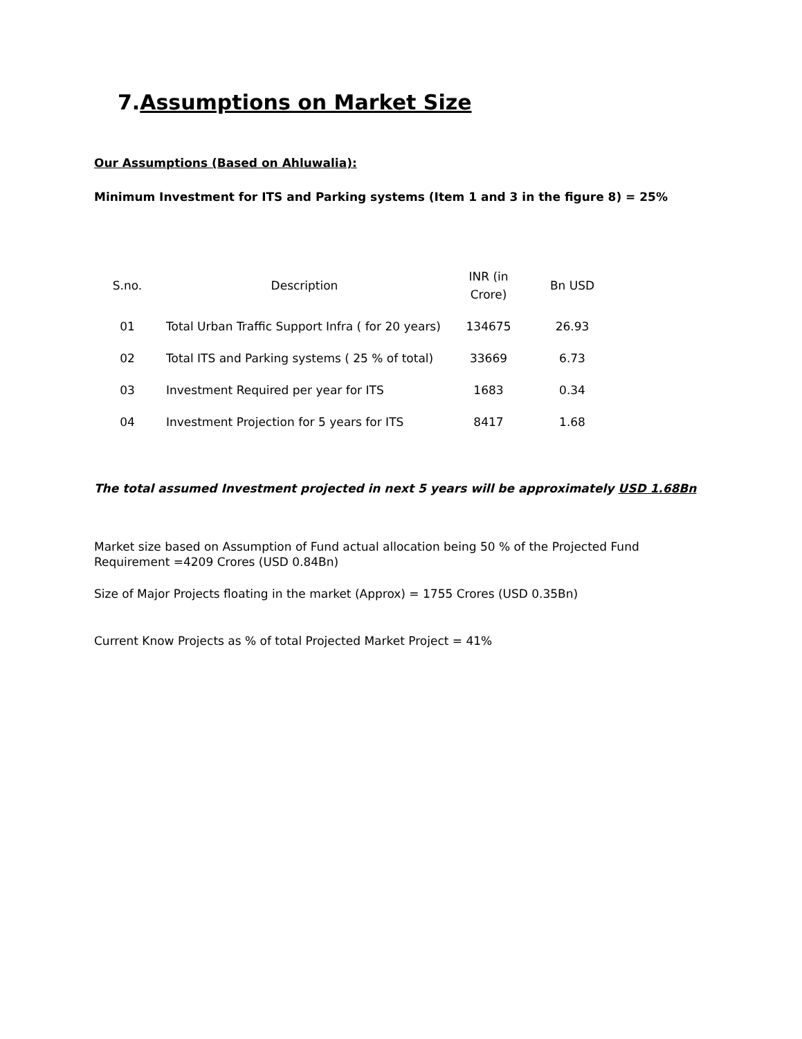7.Assumptions on Market Size
Our Assumptions (Based on Ahluwalia):
Minimum Investment for ITS and Parking systems (Item 1 and 3 in the figure 8) = 25%
| S.no. | Description | INR (in Crore) | Bn USD |
| --- | --- | --- | --- |
| 01 | Total Urban Traffic Support Infra ( for 20 years) | 134675 | 26.93 |
| 02 | Total ITS and Parking systems ( 25 % of total) | 33669 | 6.73 |
| 03 | Investment Required per year for ITS | 1683 | 0.34 |
| 04 | Investment Projection for 5 years for ITS | 8417 | 1.68 |
The total assumed Investment projected in next 5 years will be approximately USD 1.68Bn
Market size based on Assumption of Fund actual allocation being 50 % of the Projected Fund Requirement =4209 Crores (USD 0.84Bn)
Size of Major Projects floating in the market (Approx) = 1755 Crores (USD 0.35Bn)
Current Know Projects as % of total Projected Market Project = 41%